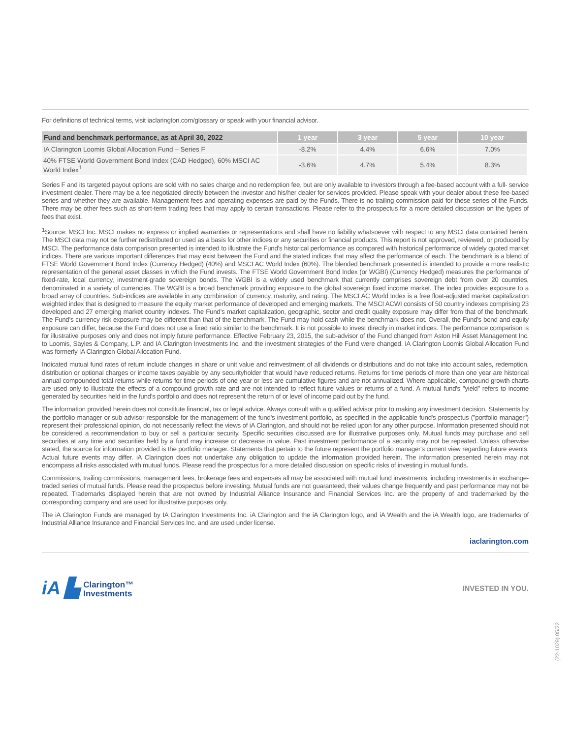For definitions of technical terms, visit iaclarington.com/glossary or speak with your financial advisor.
| Fund and benchmark performance, as at April 30, 2022 | 1 year | 3 year | 5 year | 10 year |
| --- | --- | --- | --- | --- |
| IA Clarington Loomis Global Allocation Fund – Series F | -8.2% | 4.4% | 6.6% | 7.0% |
| 40% FTSE World Government Bond Index (CAD Hedged), 60% MSCI AC World Index<sup>1</sup> | -3.6% | 4.7% | 5.4% | 8.3% |
Series F and its targeted payout options are sold with no sales charge and no redemption fee, but are only available to investors through a fee-based account with a full- service investment dealer. There may be a fee negotiated directly between the investor and his/her dealer for services provided. Please speak with your dealer about these fee-based series and whether they are available. Management fees and operating expenses are paid by the Funds. There is no trailing commission paid for these series of the Funds. There may be other fees such as short-term trading fees that may apply to certain transactions. Please refer to the prospectus for a more detailed discussion on the types of fees that exist.
<sup>1</sup> Source: MSCI Inc. MSCI makes no express or implied warranties or representations and shall have no liability whatsoever with respect to any MSCI data contained herein. The MSCI data may not be further redistributed or used as a basis for other indices or any securities or financial products. This report is not approved, reviewed, or produced by MSCI. The performance data comparison presented is intended to illustrate the Fund’s historical performance as compared with historical performance of widely quoted market indices. There are various important differences that may exist between the Fund and the stated indices that may affect the performance of each. The benchmark is a blend of FTSE World Government Bond Index (Currency Hedged) (40%) and MSCI AC World Index (60%). The blended benchmark presented is intended to provide a more realistic representation of the general asset classes in which the Fund invests. The FTSE World Government Bond Index (or WGBI) (Currency Hedged) measures the performance of fixed-rate, local currency, investment-grade sovereign bonds. The WGBI is a widely used benchmark that currently comprises sovereign debt from over 20 countries, denominated in a variety of currencies. The WGBI is a broad benchmark providing exposure to the global sovereign fixed income market. The index provides exposure to a broad array of countries. Sub-indices are available in any combination of currency, maturity, and rating. The MSCI AC World Index is a free float-adjusted market capitalization weighted index that is designed to measure the equity market performance of developed and emerging markets. The MSCI ACWI consists of 50 country indexes comprising 23 developed and 27 emerging market country indexes. The Fund’s market capitalization, geographic, sector and credit quality exposure may differ from that of the benchmark. The Fund’s currency risk exposure may be different than that of the benchmark. The Fund may hold cash while the benchmark does not. Overall, the Fund's bond and equity exposure can differ, because the Fund does not use a fixed ratio similar to the benchmark. It is not possible to invest directly in market indices. The performance comparison is for illustrative purposes only and does not imply future performance. Effective February 23, 2015, the sub-advisor of the Fund changed from Aston Hill Asset Management Inc. to Loomis, Sayles & Company, L.P. and IA Clarington Investments Inc. and the investment strategies of the Fund were changed. IA Clarington Loomis Global Allocation Fund was formerly IA Clarington Global Allocation Fund.
Indicated mutual fund rates of return include changes in share or unit value and reinvestment of all dividends or distributions and do not take into account sales, redemption, distribution or optional charges or income taxes payable by any securityholder that would have reduced returns. Returns for time periods of more than one year are historical annual compounded total returns while returns for time periods of one year or less are cumulative figures and are not annualized. Where applicable, compound growth charts are used only to illustrate the effects of a compound growth rate and are not intended to reflect future values or returns of a fund. A mutual fund's "yield" refers to income generated by securities held in the fund’s portfolio and does not represent the return of or level of income paid out by the fund.
The information provided herein does not constitute financial, tax or legal advice. Always consult with a qualified advisor prior to making any investment decision. Statements by the portfolio manager or sub-advisor responsible for the management of the fund's investment portfolio, as specified in the applicable fund's prospectus ("portfolio manager") represent their professional opinion, do not necessarily reflect the views of iA Clarington, and should not be relied upon for any other purpose. Information presented should not be considered a recommendation to buy or sell a particular security. Specific securities discussed are for illustrative purposes only. Mutual funds may purchase and sell securities at any time and securities held by a fund may increase or decrease in value. Past investment performance of a security may not be repeated. Unless otherwise stated, the source for information provided is the portfolio manager. Statements that pertain to the future represent the portfolio manager's current view regarding future events. Actual future events may differ. iA Clarington does not undertake any obligation to update the information provided herein. The information presented herein may not encompass all risks associated with mutual funds. Please read the prospectus for a more detailed discussion on specific risks of investing in mutual funds.
Commissions, trailing commissions, management fees, brokerage fees and expenses all may be associated with mutual fund investments, including investments in exchange-traded series of mutual funds. Please read the prospectus before investing. Mutual funds are not guaranteed, their values change frequently and past performance may not be repeated. Trademarks displayed herein that are not owned by Industrial Alliance Insurance and Financial Services Inc. are the property of and trademarked by the corresponding company and are used for illustrative purposes only.
The iA Clarington Funds are managed by IA Clarington Investments Inc. iA Clarington and the iA Clarington logo, and iA Wealth and the iA Wealth logo, are trademarks of Industrial Alliance Insurance and Financial Services Inc. and are used under license.
iaclarington.com
iA ▙ Clarington™
Investments
INVESTED IN YOU.
(22-1029) 05/22